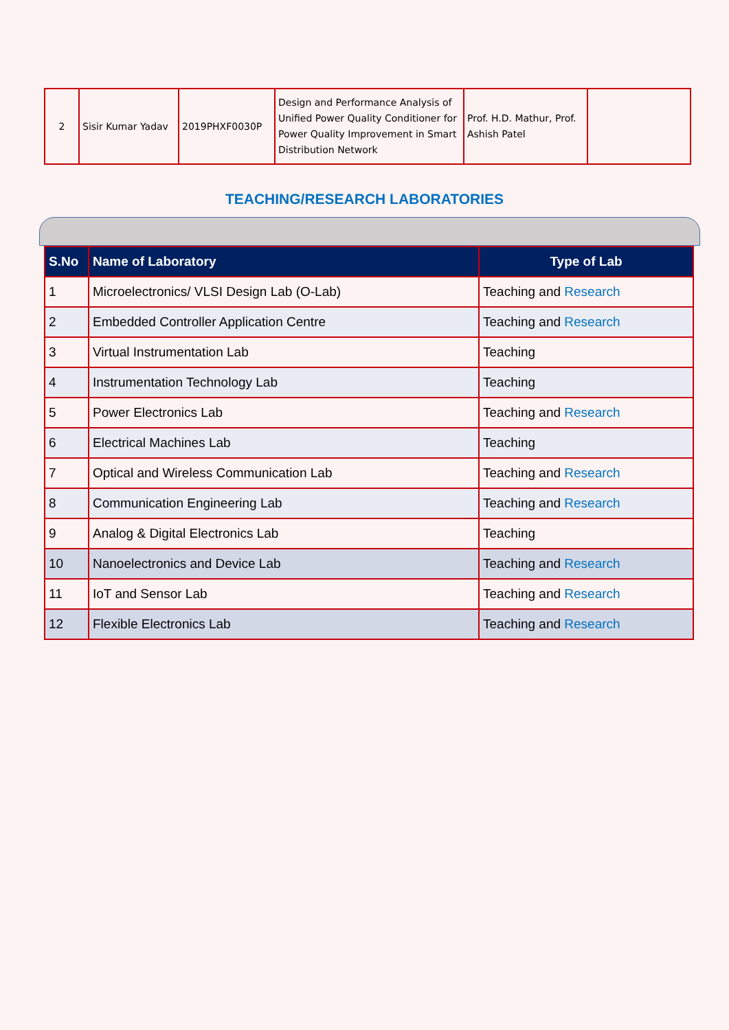| 2 | Sisir Kumar Yadav | 2019PHXF0030P | Design and Performance Analysis of Unified Power Quality Conditioner for Power Quality Improvement in Smart Distribution Network | Prof. H.D. Mathur, Prof. Ashish Patel | |
TEACHING/RESEARCH LABORATORIES
| S.No | Name of Laboratory | Type of Lab |
| --- | --- | --- |
| 1 | Microelectronics/ VLSI Design Lab (O-Lab) | Teaching and Research |
| 2 | Embedded Controller Application Centre | Teaching and Research |
| 3 | Virtual Instrumentation Lab | Teaching |
| 4 | Instrumentation Technology Lab | Teaching |
| 5 | Power Electronics Lab | Teaching and Research |
| 6 | Electrical Machines Lab | Teaching |
| 7 | Optical and Wireless Communication Lab | Teaching and Research |
| 8 | Communication Engineering Lab | Teaching and Research |
| 9 | Analog & Digital Electronics Lab | Teaching |
| 10 | Nanoelectronics and Device Lab | Teaching and Research |
| 11 | IoT and Sensor Lab | Teaching and Research |
| 12 | Flexible Electronics Lab | Teaching and Research |